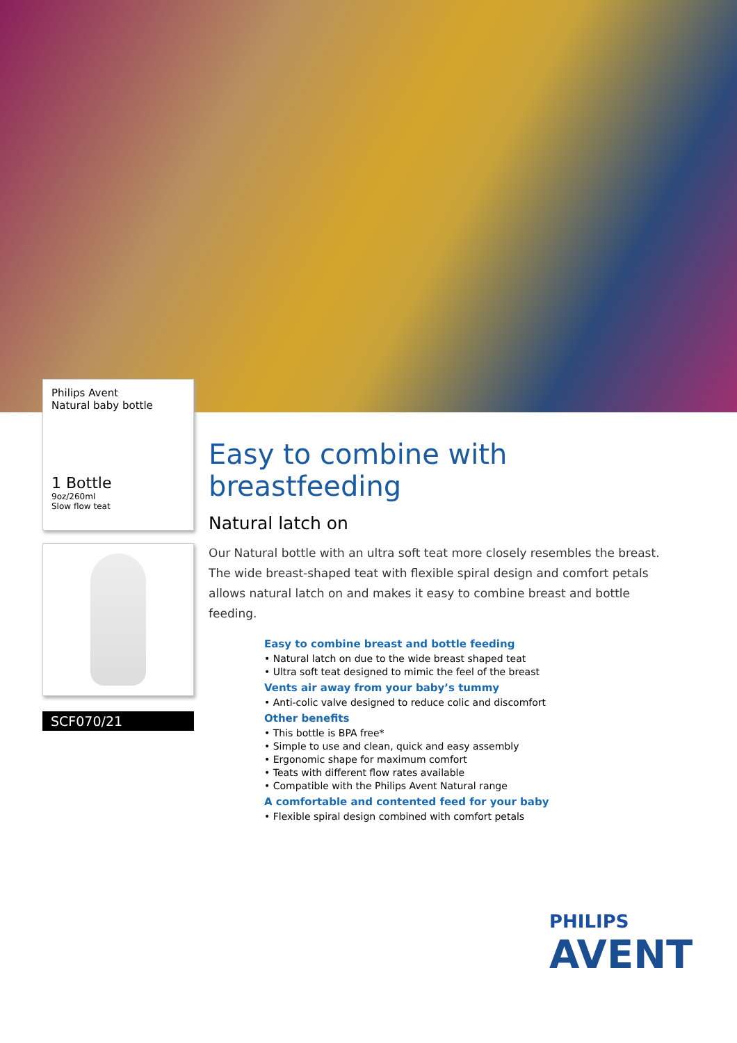Philips Avent
Natural baby bottle
1 Bottle
9oz/260ml
Slow flow teat
SCF070/21
Easy to combine with breastfeeding
Natural latch on
Our Natural bottle with an ultra soft teat more closely resembles the breast. The wide breast-shaped teat with flexible spiral design and comfort petals allows natural latch on and makes it easy to combine breast and bottle feeding.
Easy to combine breast and bottle feeding
• Natural latch on due to the wide breast shaped teat
• Ultra soft teat designed to mimic the feel of the breast
Vents air away from your baby’s tummy
• Anti-colic valve designed to reduce colic and discomfort
Other benefits
• This bottle is BPA free*
• Simple to use and clean, quick and easy assembly
• Ergonomic shape for maximum comfort
• Teats with different flow rates available
• Compatible with the Philips Avent Natural range
A comfortable and contented feed for your baby
• Flexible spiral design combined with comfort petals
PHILIPS
AVENT